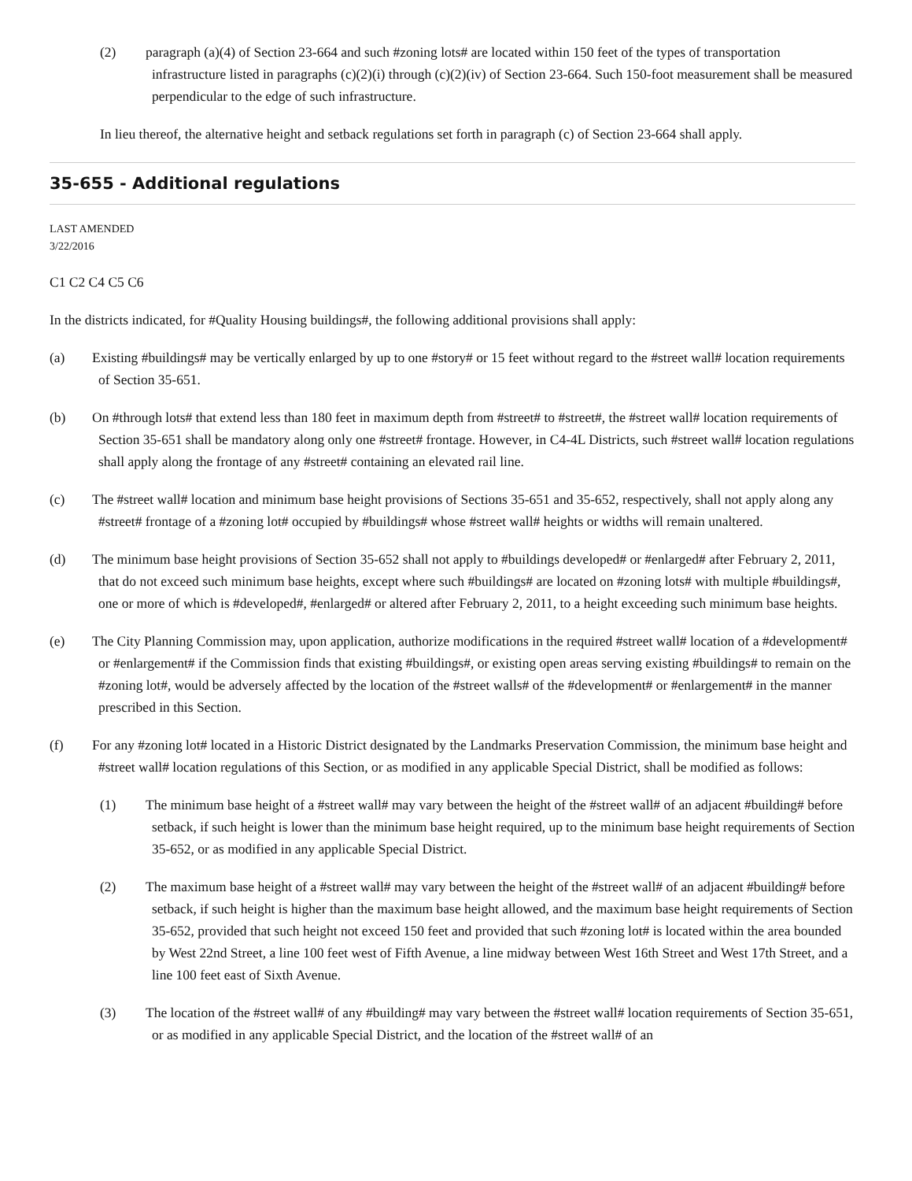(2) paragraph (a)(4) of Section 23-664 and such #zoning lots# are located within 150 feet of the types of transportation infrastructure listed in paragraphs (c)(2)(i) through (c)(2)(iv) of Section 23-664. Such 150-foot measurement shall be measured perpendicular to the edge of such infrastructure.
In lieu thereof, the alternative height and setback regulations set forth in paragraph (c) of Section 23-664 shall apply.
35-655 - Additional regulations
LAST AMENDED
3/22/2016
C1 C2 C4 C5 C6
In the districts indicated, for #Quality Housing buildings#, the following additional provisions shall apply:
(a) Existing #buildings# may be vertically enlarged by up to one #story# or 15 feet without regard to the #street wall# location requirements of Section 35-651.
(b) On #through lots# that extend less than 180 feet in maximum depth from #street# to #street#, the #street wall# location requirements of Section 35-651 shall be mandatory along only one #street# frontage. However, in C4-4L Districts, such #street wall# location regulations shall apply along the frontage of any #street# containing an elevated rail line.
(c) The #street wall# location and minimum base height provisions of Sections 35-651 and 35-652, respectively, shall not apply along any #street# frontage of a #zoning lot# occupied by #buildings# whose #street wall# heights or widths will remain unaltered.
(d) The minimum base height provisions of Section 35-652 shall not apply to #buildings developed# or #enlarged# after February 2, 2011, that do not exceed such minimum base heights, except where such #buildings# are located on #zoning lots# with multiple #buildings#, one or more of which is #developed#, #enlarged# or altered after February 2, 2011, to a height exceeding such minimum base heights.
(e) The City Planning Commission may, upon application, authorize modifications in the required #street wall# location of a #development# or #enlargement# if the Commission finds that existing #buildings#, or existing open areas serving existing #buildings# to remain on the #zoning lot#, would be adversely affected by the location of the #street walls# of the #development# or #enlargement# in the manner prescribed in this Section.
(f) For any #zoning lot# located in a Historic District designated by the Landmarks Preservation Commission, the minimum base height and #street wall# location regulations of this Section, or as modified in any applicable Special District, shall be modified as follows:
(1) The minimum base height of a #street wall# may vary between the height of the #street wall# of an adjacent #building# before setback, if such height is lower than the minimum base height required, up to the minimum base height requirements of Section 35-652, or as modified in any applicable Special District.
(2) The maximum base height of a #street wall# may vary between the height of the #street wall# of an adjacent #building# before setback, if such height is higher than the maximum base height allowed, and the maximum base height requirements of Section 35-652, provided that such height not exceed 150 feet and provided that such #zoning lot# is located within the area bounded by West 22nd Street, a line 100 feet west of Fifth Avenue, a line midway between West 16th Street and West 17th Street, and a line 100 feet east of Sixth Avenue.
(3) The location of the #street wall# of any #building# may vary between the #street wall# location requirements of Section 35-651, or as modified in any applicable Special District, and the location of the #street wall# of an